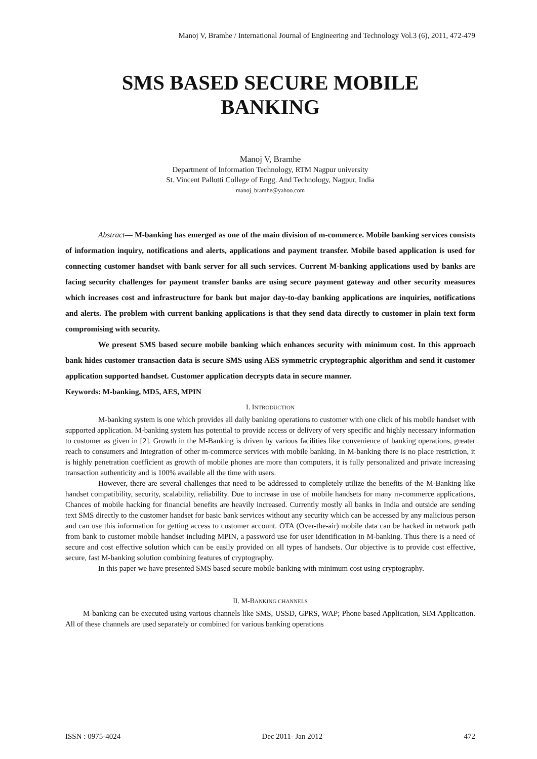Manoj V, Bramhe / International Journal of Engineering and Technology Vol.3 (6), 2011, 472-479
SMS BASED SECURE MOBILE
BANKING
Manoj V, Bramhe
Department of Information Technology, RTM Nagpur university
St. Vincent Pallotti College of Engg. And Technology, Nagpur, India
manoj_bramhe@yahoo.com
Abstract— M-banking has emerged as one of the main division of m-commerce. Mobile banking services consists of information inquiry, notifications and alerts, applications and payment transfer. Mobile based application is used for connecting customer handset with bank server for all such services. Current M-banking applications used by banks are facing security challenges for payment transfer banks are using secure payment gateway and other security measures which increases cost and infrastructure for bank but major day-to-day banking applications are inquiries, notifications and alerts. The problem with current banking applications is that they send data directly to customer in plain text form compromising with security.
We present SMS based secure mobile banking which enhances security with minimum cost. In this approach bank hides customer transaction data is secure SMS using AES symmetric cryptographic algorithm and send it customer application supported handset. Customer application decrypts data in secure manner.
Keywords: M-banking, MD5, AES, MPIN
I. INTRODUCTION
M-banking system is one which provides all daily banking operations to customer with one click of his mobile handset with supported application. M-banking system has potential to provide access or delivery of very specific and highly necessary information to customer as given in [2]. Growth in the M-Banking is driven by various facilities like convenience of banking operations, greater reach to consumers and Integration of other m-commerce services with mobile banking. In M-banking there is no place restriction, it is highly penetration coefficient as growth of mobile phones are more than computers, it is fully personalized and private increasing transaction authenticity and is 100% available all the time with users.
However, there are several challenges that need to be addressed to completely utilize the benefits of the M-Banking like handset compatibility, security, scalability, reliability. Due to increase in use of mobile handsets for many m-commerce applications, Chances of mobile hacking for financial benefits are heavily increased. Currently mostly all banks in India and outside are sending text SMS directly to the customer handset for basic bank services without any security which can be accessed by any malicious person and can use this information for getting access to customer account. OTA (Over-the-air) mobile data can be hacked in network path from bank to customer mobile handset including MPIN, a password use for user identification in M-banking. Thus there is a need of secure and cost effective solution which can be easily provided on all types of handsets. Our objective is to provide cost effective, secure, fast M-banking solution combining features of cryptography.
In this paper we have presented SMS based secure mobile banking with minimum cost using cryptography.
II. M-BANKING CHANNELS
M-banking can be executed using various channels like SMS, USSD, GPRS, WAP; Phone based Application, SIM Application. All of these channels are used separately or combined for various banking operations
ISSN : 0975-4024 Dec 2011- Jan 2012 472